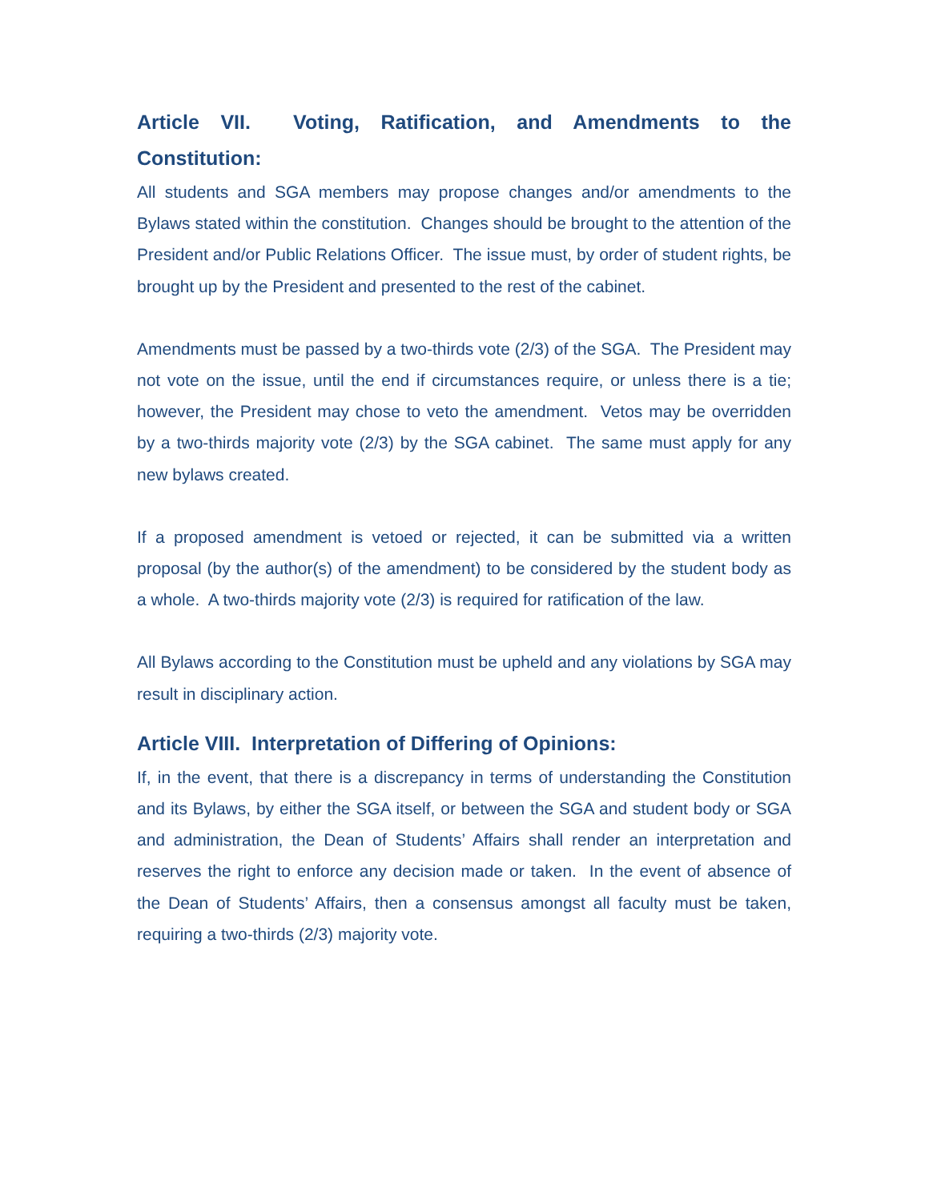Article VII. Voting, Ratification, and Amendments to the Constitution:
All students and SGA members may propose changes and/or amendments to the Bylaws stated within the constitution. Changes should be brought to the attention of the President and/or Public Relations Officer. The issue must, by order of student rights, be brought up by the President and presented to the rest of the cabinet.
Amendments must be passed by a two-thirds vote (2/3) of the SGA. The President may not vote on the issue, until the end if circumstances require, or unless there is a tie; however, the President may chose to veto the amendment. Vetos may be overridden by a two-thirds majority vote (2/3) by the SGA cabinet. The same must apply for any new bylaws created.
If a proposed amendment is vetoed or rejected, it can be submitted via a written proposal (by the author(s) of the amendment) to be considered by the student body as a whole. A two-thirds majority vote (2/3) is required for ratification of the law.
All Bylaws according to the Constitution must be upheld and any violations by SGA may result in disciplinary action.
Article VIII. Interpretation of Differing of Opinions:
If, in the event, that there is a discrepancy in terms of understanding the Constitution and its Bylaws, by either the SGA itself, or between the SGA and student body or SGA and administration, the Dean of Students’ Affairs shall render an interpretation and reserves the right to enforce any decision made or taken. In the event of absence of the Dean of Students’ Affairs, then a consensus amongst all faculty must be taken, requiring a two-thirds (2/3) majority vote.